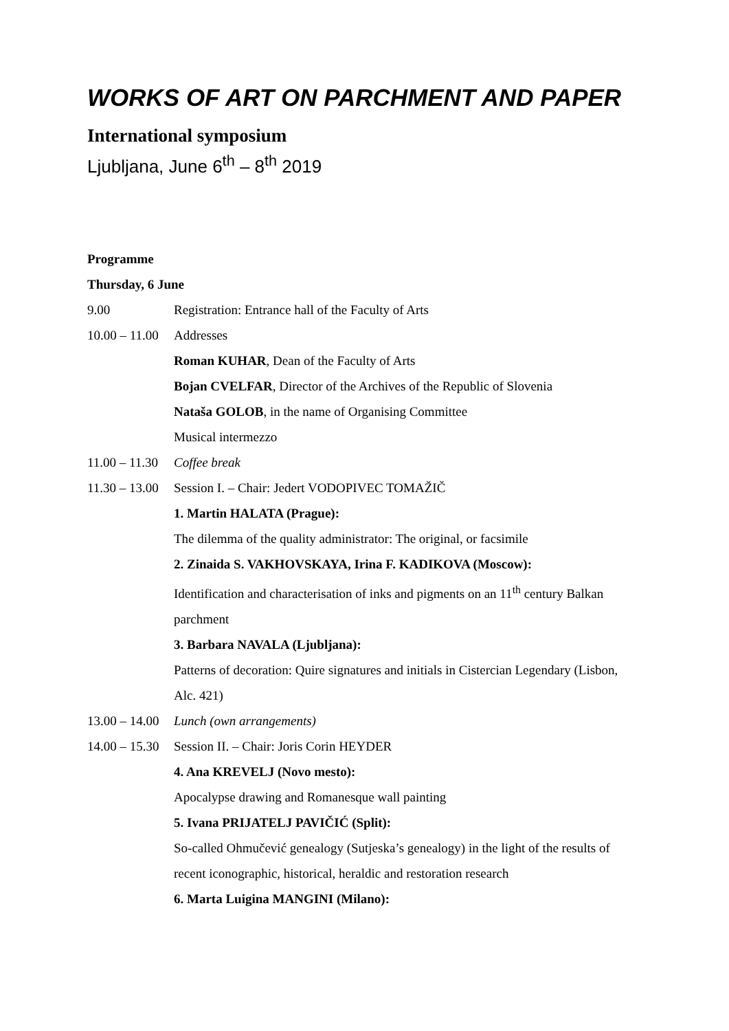WORKS OF ART ON PARCHMENT AND PAPER
International symposium
Ljubljana, June 6<sup>th</sup> – 8<sup>th</sup> 2019
Programme
Thursday, 6 June
9.00 Registration: Entrance hall of the Faculty of Arts
10.00 – 11.00
Addresses
Roman KUHAR, Dean of the Faculty of Arts
Bojan CVELFAR, Director of the Archives of the Republic of Slovenia
Nataša GOLOB, in the name of Organising Committee
Musical intermezzo
11.00 – 11.30
Coffee break
11.30 – 13.00
Session I. – Chair: Jedert VODOPIVEC TOMAŽIČ
1. Martin HALATA (Prague):
The dilemma of the quality administrator: The original, or facsimile
2. Zinaida S. VAKHOVSKAYA, Irina F. KADIKOVA (Moscow):
Identification and characterisation of inks and pigments on an 11<sup>th</sup> century Balkan parchment
3. Barbara NAVALA (Ljubljana):
Patterns of decoration: Quire signatures and initials in Cistercian Legendary (Lisbon, Alc. 421)
13.00 – 14.00
Lunch (own arrangements)
14.00 – 15.30
Session II. – Chair: Joris Corin HEYDER
4. Ana KREVELJ (Novo mesto):
Apocalypse drawing and Romanesque wall painting
5. Ivana PRIJATELJ PAVIČIĆ (Split):
So-called Ohmučević genealogy (Sutjeska’s genealogy) in the light of the results of recent iconographic, historical, heraldic and restoration research
6. Marta Luigina MANGINI (Milano):